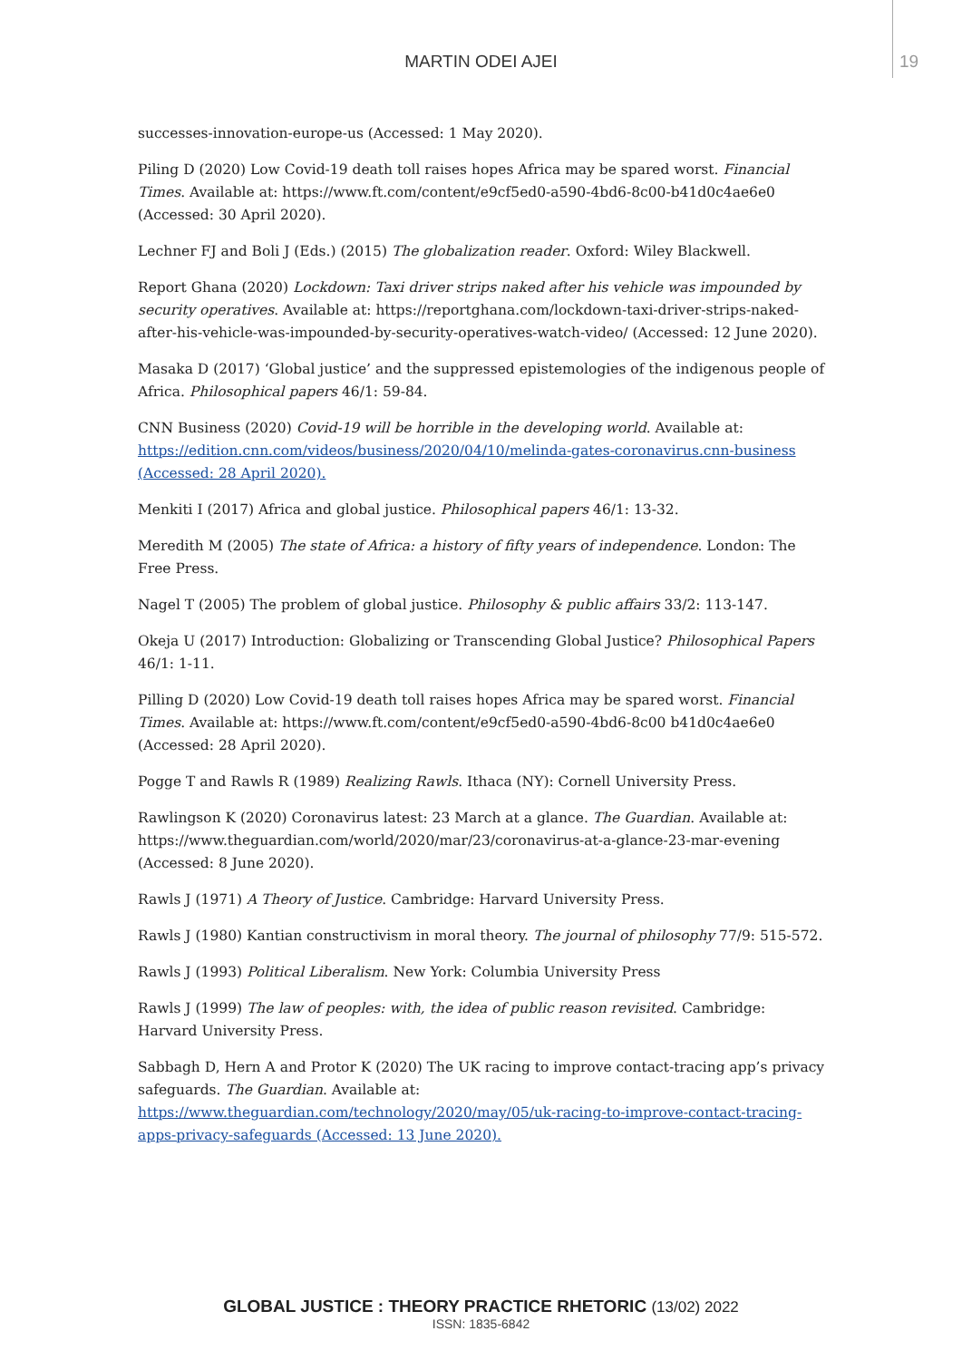MARTIN ODEI AJEI
19
successes-innovation-europe-us (Accessed: 1 May 2020).
Piling D (2020) Low Covid-19 death toll raises hopes Africa may be spared worst. Financial Times. Available at: https://www.ft.com/content/e9cf5ed0-a590-4bd6-8c00-b41d0c4ae6e0 (Accessed: 30 April 2020).
Lechner FJ and Boli J (Eds.) (2015) The globalization reader. Oxford: Wiley Blackwell.
Report Ghana (2020) Lockdown: Taxi driver strips naked after his vehicle was impounded by security operatives. Available at: https://reportghana.com/lockdown-taxi-driver-strips-naked-after-his-vehicle-was-impounded-by-security-operatives-watch-video/ (Accessed: 12 June 2020).
Masaka D (2017) ‘Global justice’ and the suppressed epistemologies of the indigenous people of Africa. Philosophical papers 46/1: 59-84.
CNN Business (2020) Covid-19 will be horrible in the developing world. Available at: https://edition.cnn.com/videos/business/2020/04/10/melinda-gates-coronavirus.cnn-business (Accessed: 28 April 2020).
Menkiti I (2017) Africa and global justice. Philosophical papers 46/1: 13-32.
Meredith M (2005) The state of Africa: a history of fifty years of independence. London: The Free Press.
Nagel T (2005) The problem of global justice. Philosophy & public affairs 33/2: 113-147.
Okeja U (2017) Introduction: Globalizing or Transcending Global Justice? Philosophical Papers 46/1: 1-11.
Pilling D (2020) Low Covid-19 death toll raises hopes Africa may be spared worst. Financial Times. Available at: https://www.ft.com/content/e9cf5ed0-a590-4bd6-8c00 b41d0c4ae6e0 (Accessed: 28 April 2020).
Pogge T and Rawls R (1989) Realizing Rawls. Ithaca (NY): Cornell University Press.
Rawlingson K (2020) Coronavirus latest: 23 March at a glance. The Guardian. Available at: https://www.theguardian.com/world/2020/mar/23/coronavirus-at-a-glance-23-mar-evening (Accessed: 8 June 2020).
Rawls J (1971) A Theory of Justice. Cambridge: Harvard University Press.
Rawls J (1980) Kantian constructivism in moral theory. The journal of philosophy 77/9: 515-572.
Rawls J (1993) Political Liberalism. New York: Columbia University Press
Rawls J (1999) The law of peoples: with, the idea of public reason revisited. Cambridge: Harvard University Press.
Sabbagh D, Hern A and Protor K (2020) The UK racing to improve contact-tracing app’s privacy safeguards. The Guardian. Available at: https://www.theguardian.com/technology/2020/may/05/uk-racing-to-improve-contact-tracing-apps-privacy-safeguards (Accessed: 13 June 2020).
GLOBAL JUSTICE : THEORY PRACTICE RHETORIC (13/02) 2022
ISSN: 1835-6842